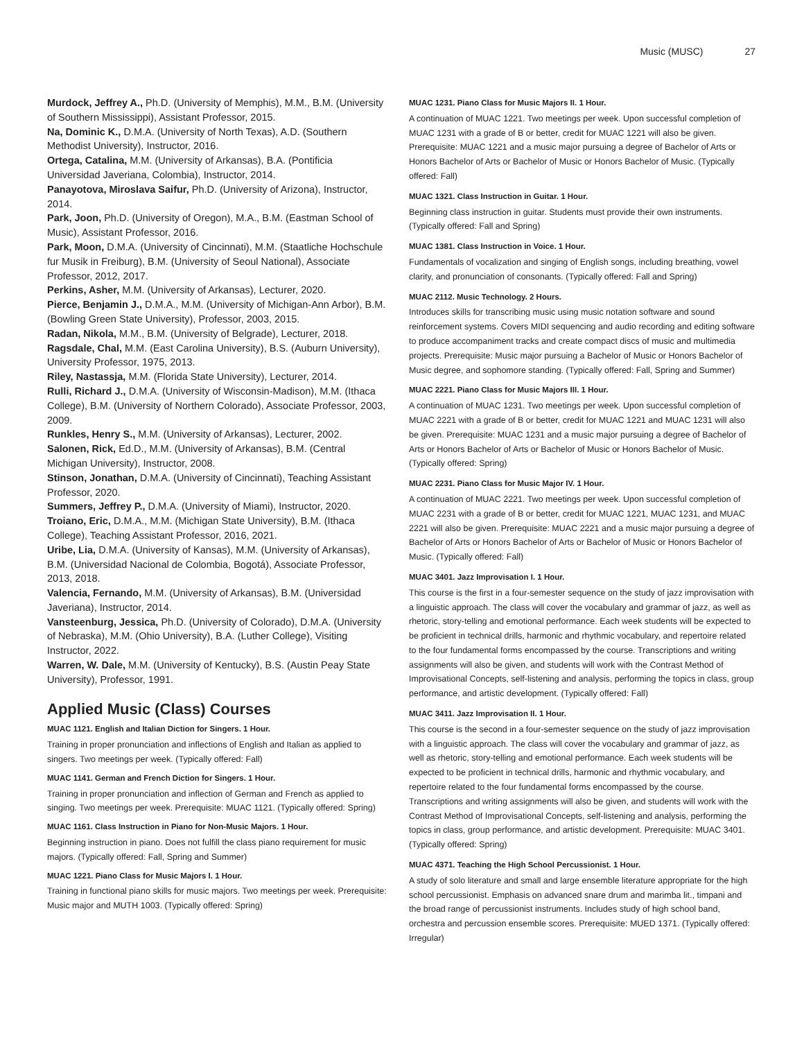Music (MUSC) 27
Murdock, Jeffrey A., Ph.D. (University of Memphis), M.M., B.M. (University of Southern Mississippi), Assistant Professor, 2015.
Na, Dominic K., D.M.A. (University of North Texas), A.D. (Southern Methodist University), Instructor, 2016.
Ortega, Catalina, M.M. (University of Arkansas), B.A. (Pontificia Universidad Javeriana, Colombia), Instructor, 2014.
Panayotova, Miroslava Saifur, Ph.D. (University of Arizona), Instructor, 2014.
Park, Joon, Ph.D. (University of Oregon), M.A., B.M. (Eastman School of Music), Assistant Professor, 2016.
Park, Moon, D.M.A. (University of Cincinnati), M.M. (Staatliche Hochschule fur Musik in Freiburg), B.M. (University of Seoul National), Associate Professor, 2012, 2017.
Perkins, Asher, M.M. (University of Arkansas), Lecturer, 2020.
Pierce, Benjamin J., D.M.A., M.M. (University of Michigan-Ann Arbor), B.M. (Bowling Green State University), Professor, 2003, 2015.
Radan, Nikola, M.M., B.M. (University of Belgrade), Lecturer, 2018.
Ragsdale, Chal, M.M. (East Carolina University), B.S. (Auburn University), University Professor, 1975, 2013.
Riley, Nastassja, M.M. (Florida State University), Lecturer, 2014.
Rulli, Richard J., D.M.A. (University of Wisconsin-Madison), M.M. (Ithaca College), B.M. (University of Northern Colorado), Associate Professor, 2003, 2009.
Runkles, Henry S., M.M. (University of Arkansas), Lecturer, 2002.
Salonen, Rick, Ed.D., M.M. (University of Arkansas), B.M. (Central Michigan University), Instructor, 2008.
Stinson, Jonathan, D.M.A. (University of Cincinnati), Teaching Assistant Professor, 2020.
Summers, Jeffrey P., D.M.A. (University of Miami), Instructor, 2020.
Troiano, Eric, D.M.A., M.M. (Michigan State University), B.M. (Ithaca College), Teaching Assistant Professor, 2016, 2021.
Uribe, Lia, D.M.A. (University of Kansas), M.M. (University of Arkansas), B.M. (Universidad Nacional de Colombia, Bogotá), Associate Professor, 2013, 2018.
Valencia, Fernando, M.M. (University of Arkansas), B.M. (Universidad Javeriana), Instructor, 2014.
Vansteenburg, Jessica, Ph.D. (University of Colorado), D.M.A. (University of Nebraska), M.M. (Ohio University), B.A. (Luther College), Visiting Instructor, 2022.
Warren, W. Dale, M.M. (University of Kentucky), B.S. (Austin Peay State University), Professor, 1991.
Applied Music (Class) Courses
MUAC 1121. English and Italian Diction for Singers. 1 Hour.
Training in proper pronunciation and inflections of English and Italian as applied to singers. Two meetings per week. (Typically offered: Fall)
MUAC 1141. German and French Diction for Singers. 1 Hour.
Training in proper pronunciation and inflection of German and French as applied to singing. Two meetings per week. Prerequisite: MUAC 1121. (Typically offered: Spring)
MUAC 1161. Class Instruction in Piano for Non-Music Majors. 1 Hour.
Beginning instruction in piano. Does not fulfill the class piano requirement for music majors. (Typically offered: Fall, Spring and Summer)
MUAC 1221. Piano Class for Music Majors I. 1 Hour.
Training in functional piano skills for music majors. Two meetings per week. Prerequisite: Music major and MUTH 1003. (Typically offered: Spring)
MUAC 1231. Piano Class for Music Majors II. 1 Hour.
A continuation of MUAC 1221. Two meetings per week. Upon successful completion of MUAC 1231 with a grade of B or better, credit for MUAC 1221 will also be given. Prerequisite: MUAC 1221 and a music major pursuing a degree of Bachelor of Arts or Honors Bachelor of Arts or Bachelor of Music or Honors Bachelor of Music. (Typically offered: Fall)
MUAC 1321. Class Instruction in Guitar. 1 Hour.
Beginning class instruction in guitar. Students must provide their own instruments. (Typically offered: Fall and Spring)
MUAC 1381. Class Instruction in Voice. 1 Hour.
Fundamentals of vocalization and singing of English songs, including breathing, vowel clarity, and pronunciation of consonants. (Typically offered: Fall and Spring)
MUAC 2112. Music Technology. 2 Hours.
Introduces skills for transcribing music using music notation software and sound reinforcement systems. Covers MIDI sequencing and audio recording and editing software to produce accompaniment tracks and create compact discs of music and multimedia projects. Prerequisite: Music major pursuing a Bachelor of Music or Honors Bachelor of Music degree, and sophomore standing. (Typically offered: Fall, Spring and Summer)
MUAC 2221. Piano Class for Music Majors III. 1 Hour.
A continuation of MUAC 1231. Two meetings per week. Upon successful completion of MUAC 2221 with a grade of B or better, credit for MUAC 1221 and MUAC 1231 will also be given. Prerequisite: MUAC 1231 and a music major pursuing a degree of Bachelor of Arts or Honors Bachelor of Arts or Bachelor of Music or Honors Bachelor of Music. (Typically offered: Spring)
MUAC 2231. Piano Class for Music Major IV. 1 Hour.
A continuation of MUAC 2221. Two meetings per week. Upon successful completion of MUAC 2231 with a grade of B or better, credit for MUAC 1221, MUAC 1231, and MUAC 2221 will also be given. Prerequisite: MUAC 2221 and a music major pursuing a degree of Bachelor of Arts or Honors Bachelor of Arts or Bachelor of Music or Honors Bachelor of Music. (Typically offered: Fall)
MUAC 3401. Jazz Improvisation I. 1 Hour.
This course is the first in a four-semester sequence on the study of jazz improvisation with a linguistic approach. The class will cover the vocabulary and grammar of jazz, as well as rhetoric, story-telling and emotional performance. Each week students will be expected to be proficient in technical drills, harmonic and rhythmic vocabulary, and repertoire related to the four fundamental forms encompassed by the course. Transcriptions and writing assignments will also be given, and students will work with the Contrast Method of Improvisational Concepts, self-listening and analysis, performing the topics in class, group performance, and artistic development. (Typically offered: Fall)
MUAC 3411. Jazz Improvisation II. 1 Hour.
This course is the second in a four-semester sequence on the study of jazz improvisation with a linguistic approach. The class will cover the vocabulary and grammar of jazz, as well as rhetoric, story-telling and emotional performance. Each week students will be expected to be proficient in technical drills, harmonic and rhythmic vocabulary, and repertoire related to the four fundamental forms encompassed by the course. Transcriptions and writing assignments will also be given, and students will work with the Contrast Method of Improvisational Concepts, self-listening and analysis, performing the topics in class, group performance, and artistic development. Prerequisite: MUAC 3401. (Typically offered: Spring)
MUAC 4371. Teaching the High School Percussionist. 1 Hour.
A study of solo literature and small and large ensemble literature appropriate for the high school percussionist. Emphasis on advanced snare drum and marimba lit., timpani and the broad range of percussionist instruments. Includes study of high school band, orchestra and percussion ensemble scores. Prerequisite: MUED 1371. (Typically offered: Irregular)